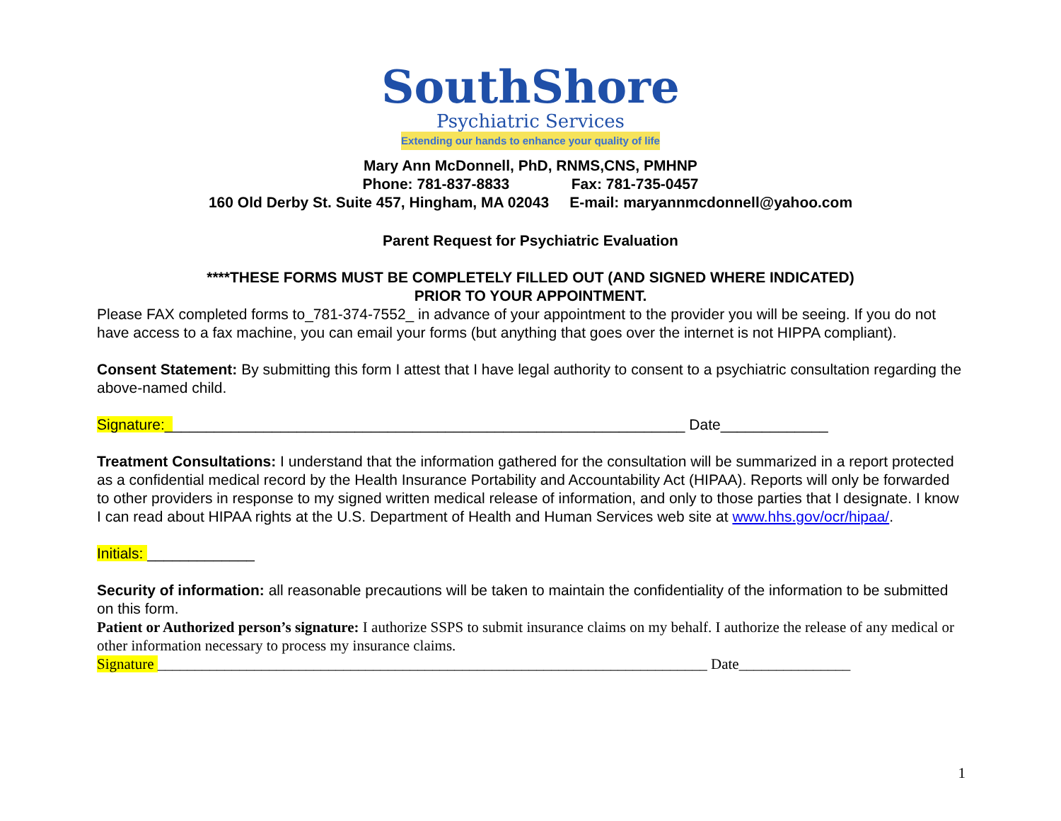SouthShore
Psychiatric Services
Extending our hands to enhance your quality of life
Mary Ann McDonnell, PhD, RNMS,CNS, PMHNP
Phone: 781-837-8833 Fax: 781-735-0457
160 Old Derby St. Suite 457, Hingham, MA 02043 E-mail: maryannmcdonnell@yahoo.com
Parent Request for Psychiatric Evaluation
****THESE FORMS MUST BE COMPLETELY FILLED OUT (AND SIGNED WHERE INDICATED)
PRIOR TO YOUR APPOINTMENT.
Please FAX completed forms to_781-374-7552_ in advance of your appointment to the provider you will be seeing. If you do not have access to a fax machine, you can email your forms (but anything that goes over the internet is not HIPPA compliant).
Consent Statement: By submitting this form I attest that I have legal authority to consent to a psychiatric consultation regarding the above-named child.
Signature:_______________________________________________________________ Date_____________
Treatment Consultations: I understand that the information gathered for the consultation will be summarized in a report protected as a confidential medical record by the Health Insurance Portability and Accountability Act (HIPAA). Reports will only be forwarded to other providers in response to my signed written medical release of information, and only to those parties that I designate. I know I can read about HIPAA rights at the U.S. Department of Health and Human Services web site at www.hhs.gov/ocr/hipaa/.
Initials: _____________
Security of information: all reasonable precautions will be taken to maintain the confidentiality of the information to be submitted on this form.
Patient or Authorized person’s signature: I authorize SSPS to submit insurance claims on my behalf. I authorize the release of any medical or other information necessary to process my insurance claims.
Signature __________________________________________________________________________ Date_______________
1